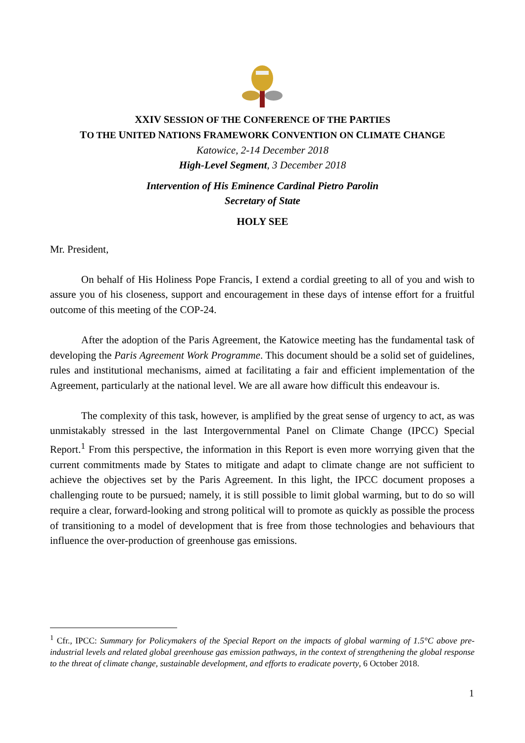XXIV SESSION OF THE CONFERENCE OF THE PARTIES
TO THE UNITED NATIONS FRAMEWORK CONVENTION ON CLIMATE CHANGE
Katowice, 2-14 December 2018
High-Level Segment, 3 December 2018
Intervention of His Eminence Cardinal Pietro Parolin
Secretary of State
HOLY SEE
Mr. President,
On behalf of His Holiness Pope Francis, I extend a cordial greeting to all of you and wish to assure you of his closeness, support and encouragement in these days of intense effort for a fruitful outcome of this meeting of the COP-24.
After the adoption of the Paris Agreement, the Katowice meeting has the fundamental task of developing the Paris Agreement Work Programme. This document should be a solid set of guidelines, rules and institutional mechanisms, aimed at facilitating a fair and efficient implementation of the Agreement, particularly at the national level. We are all aware how difficult this endeavour is.
The complexity of this task, however, is amplified by the great sense of urgency to act, as was unmistakably stressed in the last Intergovernmental Panel on Climate Change (IPCC) Special Report.<sup>1</sup> From this perspective, the information in this Report is even more worrying given that the current commitments made by States to mitigate and adapt to climate change are not sufficient to achieve the objectives set by the Paris Agreement. In this light, the IPCC document proposes a challenging route to be pursued; namely, it is still possible to limit global warming, but to do so will require a clear, forward-looking and strong political will to promote as quickly as possible the process of transitioning to a model of development that is free from those technologies and behaviours that influence the over-production of greenhouse gas emissions.
<sup>1</sup> Cfr., IPCC: Summary for Policymakers of the Special Report on the impacts of global warming of 1.5°C above pre-industrial levels and related global greenhouse gas emission pathways, in the context of strengthening the global response to the threat of climate change, sustainable development, and efforts to eradicate poverty, 6 October 2018.
1